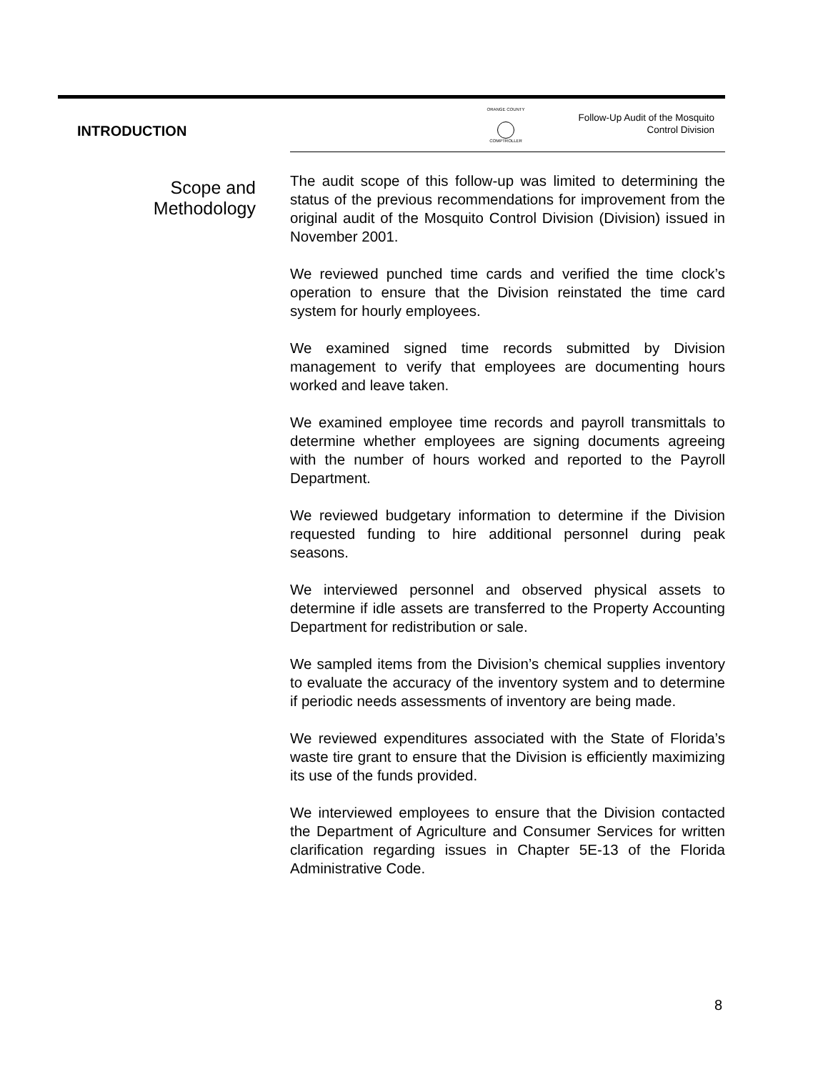INTRODUCTION
ORANGE COUNTY
COMPTROLLER
Follow-Up Audit of the Mosquito
Control Division
Scope and Methodology
The audit scope of this follow-up was limited to determining the status of the previous recommendations for improvement from the original audit of the Mosquito Control Division (Division) issued in November 2001.
We reviewed punched time cards and verified the time clock’s operation to ensure that the Division reinstated the time card system for hourly employees.
We examined signed time records submitted by Division management to verify that employees are documenting hours worked and leave taken.
We examined employee time records and payroll transmittals to determine whether employees are signing documents agreeing with the number of hours worked and reported to the Payroll Department.
We reviewed budgetary information to determine if the Division requested funding to hire additional personnel during peak seasons.
We interviewed personnel and observed physical assets to determine if idle assets are transferred to the Property Accounting Department for redistribution or sale.
We sampled items from the Division’s chemical supplies inventory to evaluate the accuracy of the inventory system and to determine if periodic needs assessments of inventory are being made.
We reviewed expenditures associated with the State of Florida’s waste tire grant to ensure that the Division is efficiently maximizing its use of the funds provided.
We interviewed employees to ensure that the Division contacted the Department of Agriculture and Consumer Services for written clarification regarding issues in Chapter 5E-13 of the Florida Administrative Code.
8